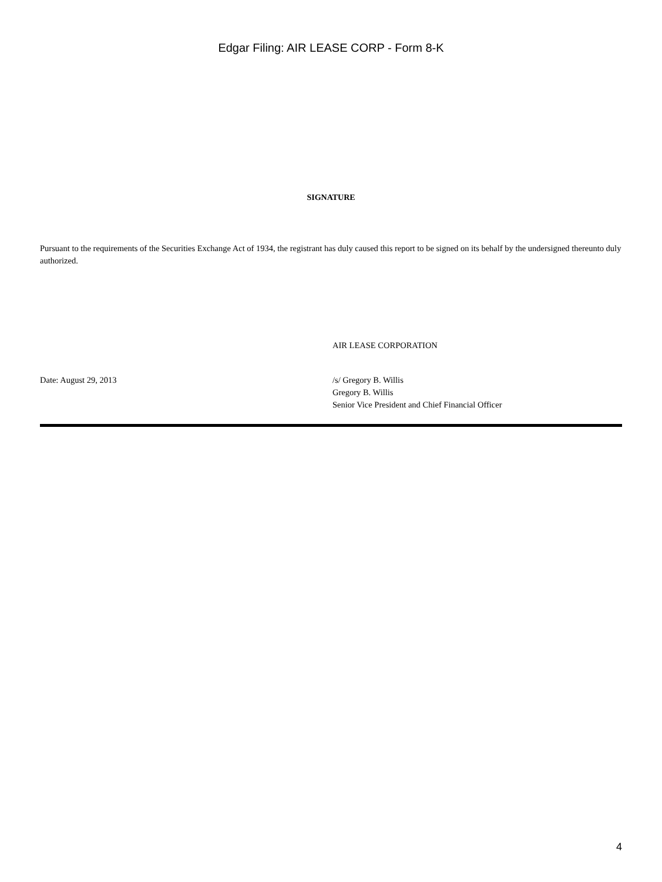Edgar Filing: AIR LEASE CORP - Form 8-K
SIGNATURE
Pursuant to the requirements of the Securities Exchange Act of 1934, the registrant has duly caused this report to be signed on its behalf by the undersigned thereunto duly authorized.
AIR LEASE CORPORATION
Date: August 29, 2013 /s/ Gregory B. Willis
Gregory B. Willis
Senior Vice President and Chief Financial Officer
4